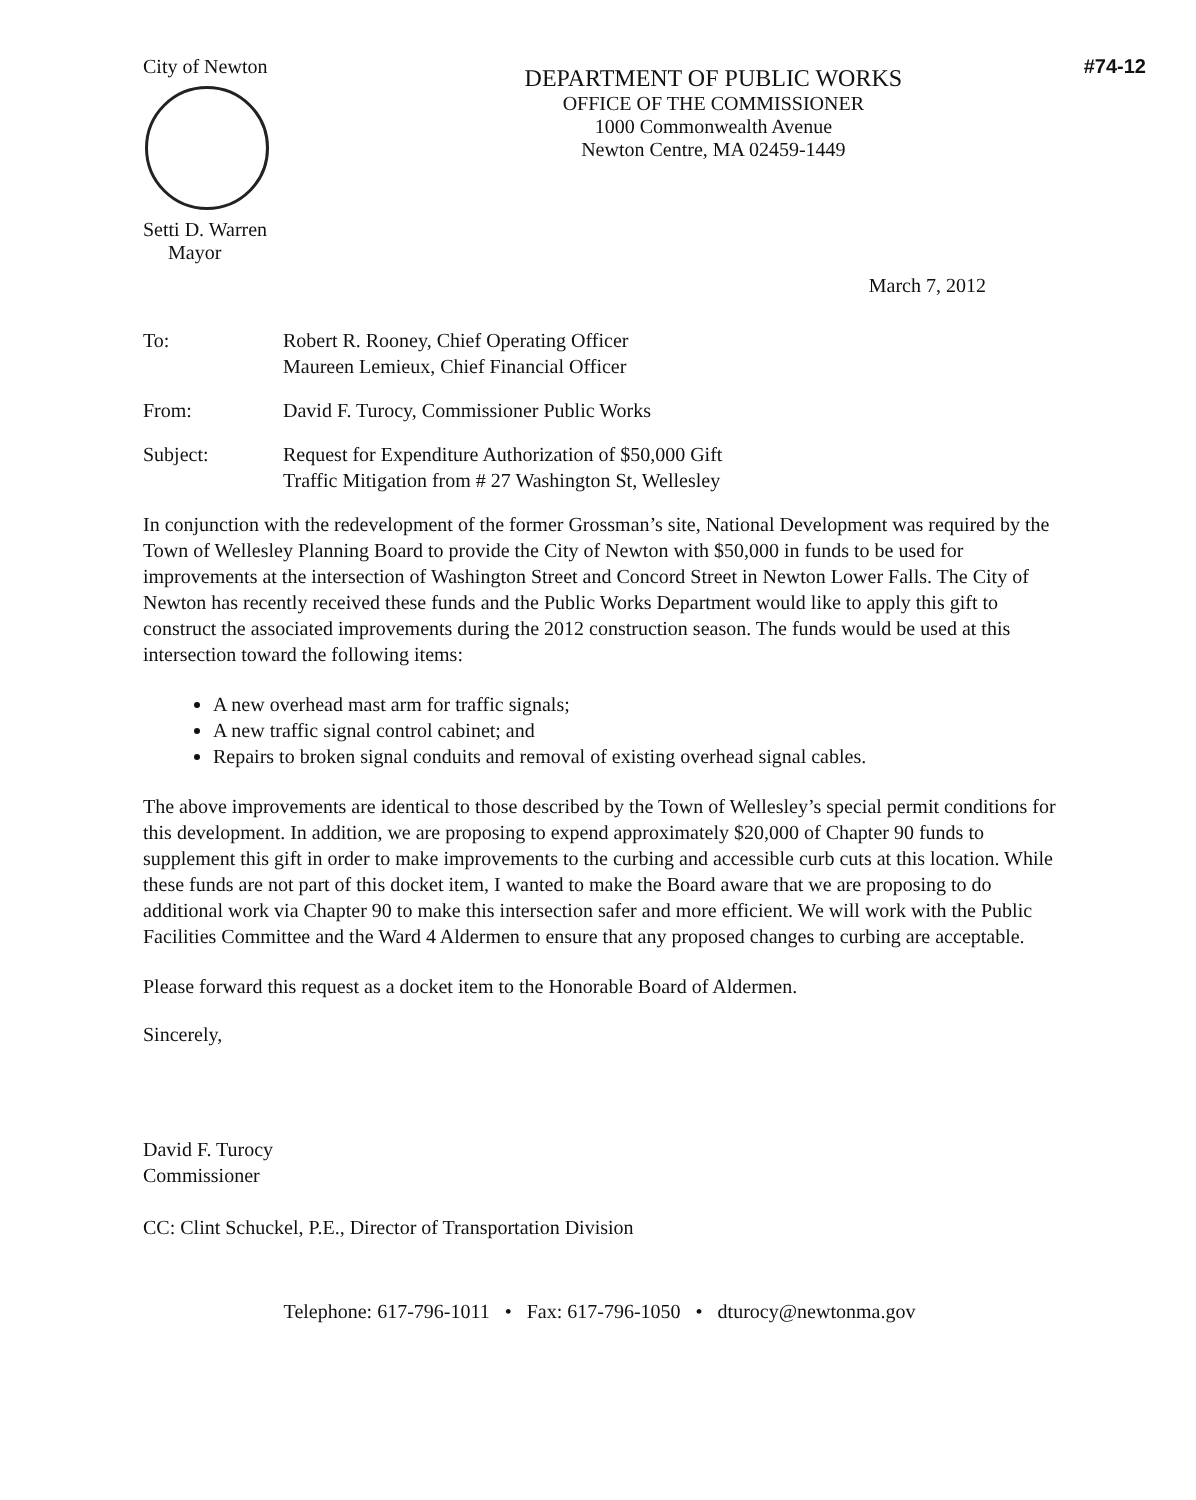City of Newton
Setti D. Warren
Mayor
DEPARTMENT OF PUBLIC WORKS
OFFICE OF THE COMMISSIONER
1000 Commonwealth Avenue
Newton Centre, MA 02459-1449
#74-12
March 7, 2012
To: Robert R. Rooney, Chief Operating Officer
Maureen Lemieux, Chief Financial Officer
From: David F. Turocy, Commissioner Public Works
Subject: Request for Expenditure Authorization of $50,000 Gift
Traffic Mitigation from # 27 Washington St, Wellesley
In conjunction with the redevelopment of the former Grossman’s site, National Development was required by the Town of Wellesley Planning Board to provide the City of Newton with $50,000 in funds to be used for improvements at the intersection of Washington Street and Concord Street in Newton Lower Falls. The City of Newton has recently received these funds and the Public Works Department would like to apply this gift to construct the associated improvements during the 2012 construction season. The funds would be used at this intersection toward the following items:
A new overhead mast arm for traffic signals;
A new traffic signal control cabinet; and
Repairs to broken signal conduits and removal of existing overhead signal cables.
The above improvements are identical to those described by the Town of Wellesley’s special permit conditions for this development. In addition, we are proposing to expend approximately $20,000 of Chapter 90 funds to supplement this gift in order to make improvements to the curbing and accessible curb cuts at this location. While these funds are not part of this docket item, I wanted to make the Board aware that we are proposing to do additional work via Chapter 90 to make this intersection safer and more efficient. We will work with the Public Facilities Committee and the Ward 4 Aldermen to ensure that any proposed changes to curbing are acceptable.
Please forward this request as a docket item to the Honorable Board of Aldermen.
Sincerely,
David F. Turocy
Commissioner
CC: Clint Schuckel, P.E., Director of Transportation Division
Telephone: 617-796-1011 • Fax: 617-796-1050 • dturocy@newtonma.gov